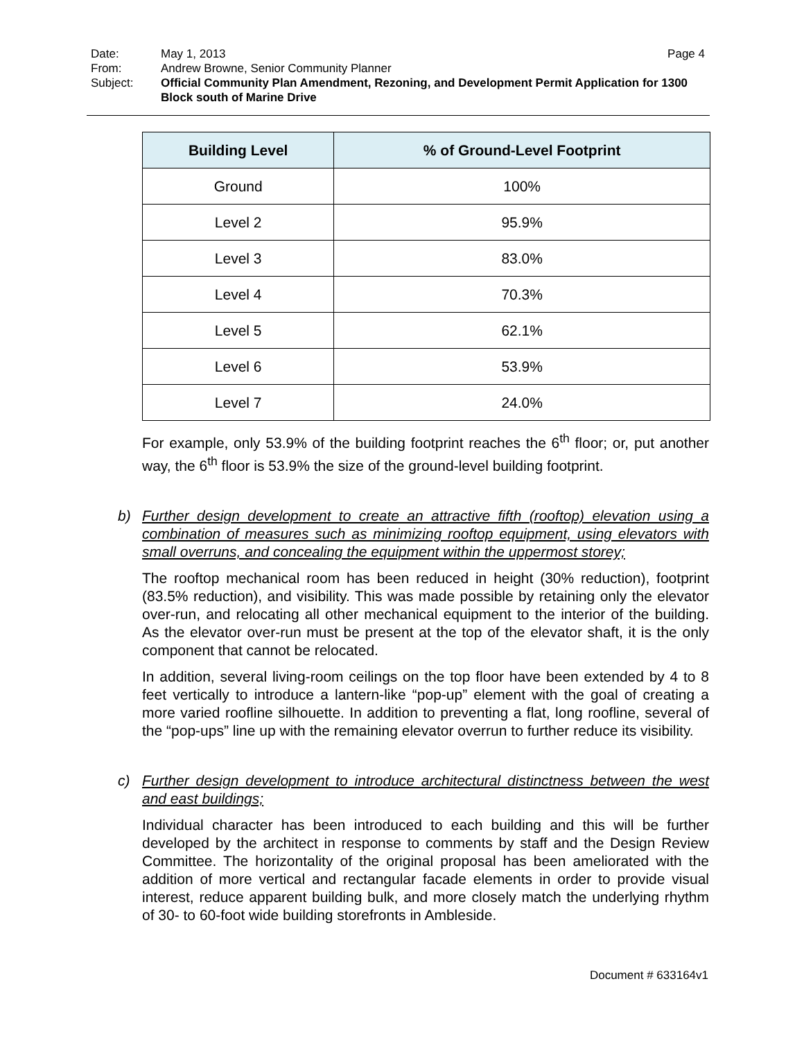Date: May 1, 2013 Page 4
From: Andrew Browne, Senior Community Planner
Subject: Official Community Plan Amendment, Rezoning, and Development Permit Application for 1300 Block south of Marine Drive
| Building Level | % of Ground-Level Footprint |
| --- | --- |
| Ground | 100% |
| Level 2 | 95.9% |
| Level 3 | 83.0% |
| Level 4 | 70.3% |
| Level 5 | 62.1% |
| Level 6 | 53.9% |
| Level 7 | 24.0% |
For example, only 53.9% of the building footprint reaches the 6<sup>th</sup> floor; or, put another way, the 6<sup>th</sup> floor is 53.9% the size of the ground-level building footprint.
b)
Further design development to create an attractive fifth (rooftop) elevation using a combination of measures such as minimizing rooftop equipment, using elevators with small overruns, and concealing the equipment within the uppermost storey;
The rooftop mechanical room has been reduced in height (30% reduction), footprint (83.5% reduction), and visibility. This was made possible by retaining only the elevator over-run, and relocating all other mechanical equipment to the interior of the building. As the elevator over-run must be present at the top of the elevator shaft, it is the only component that cannot be relocated.
In addition, several living-room ceilings on the top floor have been extended by 4 to 8 feet vertically to introduce a lantern-like “pop-up” element with the goal of creating a more varied roofline silhouette. In addition to preventing a flat, long roofline, several of the “pop-ups” line up with the remaining elevator overrun to further reduce its visibility.
c)
Further design development to introduce architectural distinctness between the west and east buildings;
Individual character has been introduced to each building and this will be further developed by the architect in response to comments by staff and the Design Review Committee. The horizontality of the original proposal has been ameliorated with the addition of more vertical and rectangular facade elements in order to provide visual interest, reduce apparent building bulk, and more closely match the underlying rhythm of 30- to 60-foot wide building storefronts in Ambleside.
Document # 633164v1